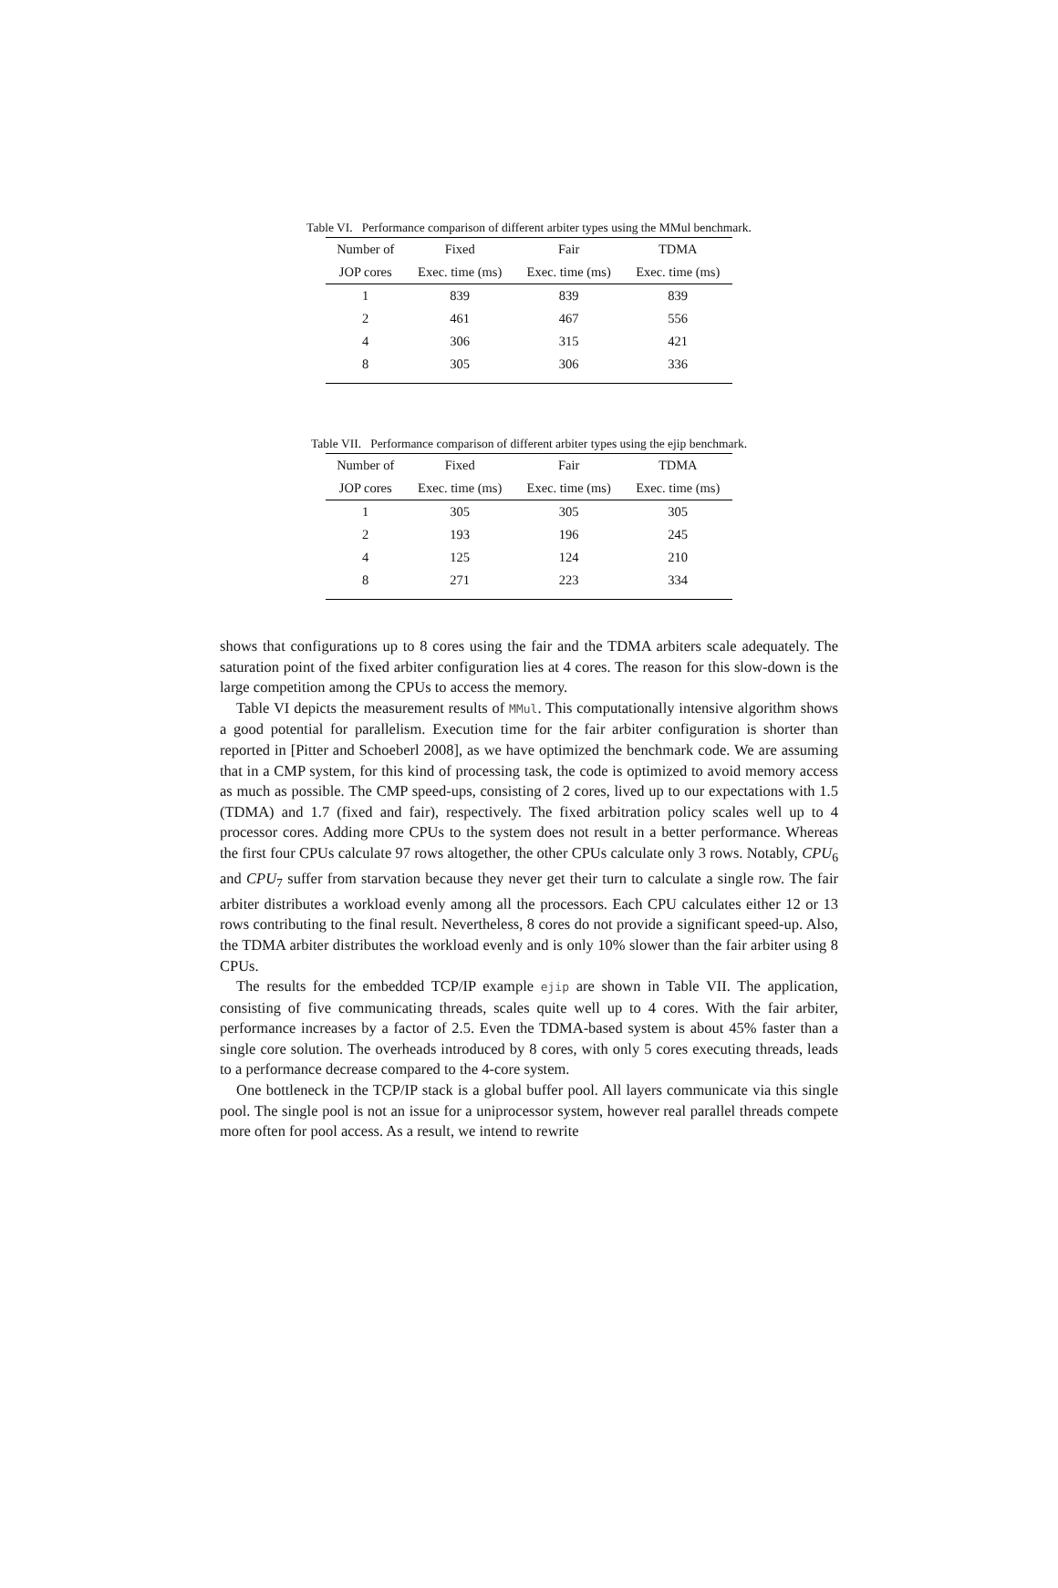Table VI. Performance comparison of different arbiter types using the MMul benchmark.
| Number of | Fixed | Fair | TDMA |
| --- | --- | --- | --- |
| JOP cores | Exec. time (ms) | Exec. time (ms) | Exec. time (ms) |
| 1 | 839 | 839 | 839 |
| 2 | 461 | 467 | 556 |
| 4 | 306 | 315 | 421 |
| 8 | 305 | 306 | 336 |
Table VII. Performance comparison of different arbiter types using the ejip benchmark.
| Number of | Fixed | Fair | TDMA |
| --- | --- | --- | --- |
| JOP cores | Exec. time (ms) | Exec. time (ms) | Exec. time (ms) |
| 1 | 305 | 305 | 305 |
| 2 | 193 | 196 | 245 |
| 4 | 125 | 124 | 210 |
| 8 | 271 | 223 | 334 |
shows that configurations up to 8 cores using the fair and the TDMA arbiters scale adequately. The saturation point of the fixed arbiter configuration lies at 4 cores. The reason for this slow-down is the large competition among the CPUs to access the memory.
Table VI depicts the measurement results of MMul. This computationally intensive algorithm shows a good potential for parallelism. Execution time for the fair arbiter configuration is shorter than reported in [Pitter and Schoeberl 2008], as we have optimized the benchmark code. We are assuming that in a CMP system, for this kind of processing task, the code is optimized to avoid memory access as much as possible. The CMP speed-ups, consisting of 2 cores, lived up to our expectations with 1.5 (TDMA) and 1.7 (fixed and fair), respectively. The fixed arbitration policy scales well up to 4 processor cores. Adding more CPUs to the system does not result in a better performance. Whereas the first four CPUs calculate 97 rows altogether, the other CPUs calculate only 3 rows. Notably, CPU<sub>6</sub> and CPU<sub>7</sub> suffer from starvation because they never get their turn to calculate a single row. The fair arbiter distributes a workload evenly among all the processors. Each CPU calculates either 12 or 13 rows contributing to the final result. Nevertheless, 8 cores do not provide a significant speed-up. Also, the TDMA arbiter distributes the workload evenly and is only 10% slower than the fair arbiter using 8 CPUs.
The results for the embedded TCP/IP example ejip are shown in Table VII. The application, consisting of five communicating threads, scales quite well up to 4 cores. With the fair arbiter, performance increases by a factor of 2.5. Even the TDMA-based system is about 45% faster than a single core solution. The overheads introduced by 8 cores, with only 5 cores executing threads, leads to a performance decrease compared to the 4-core system.
One bottleneck in the TCP/IP stack is a global buffer pool. All layers communicate via this single pool. The single pool is not an issue for a uniprocessor system, however real parallel threads compete more often for pool access. As a result, we intend to rewrite